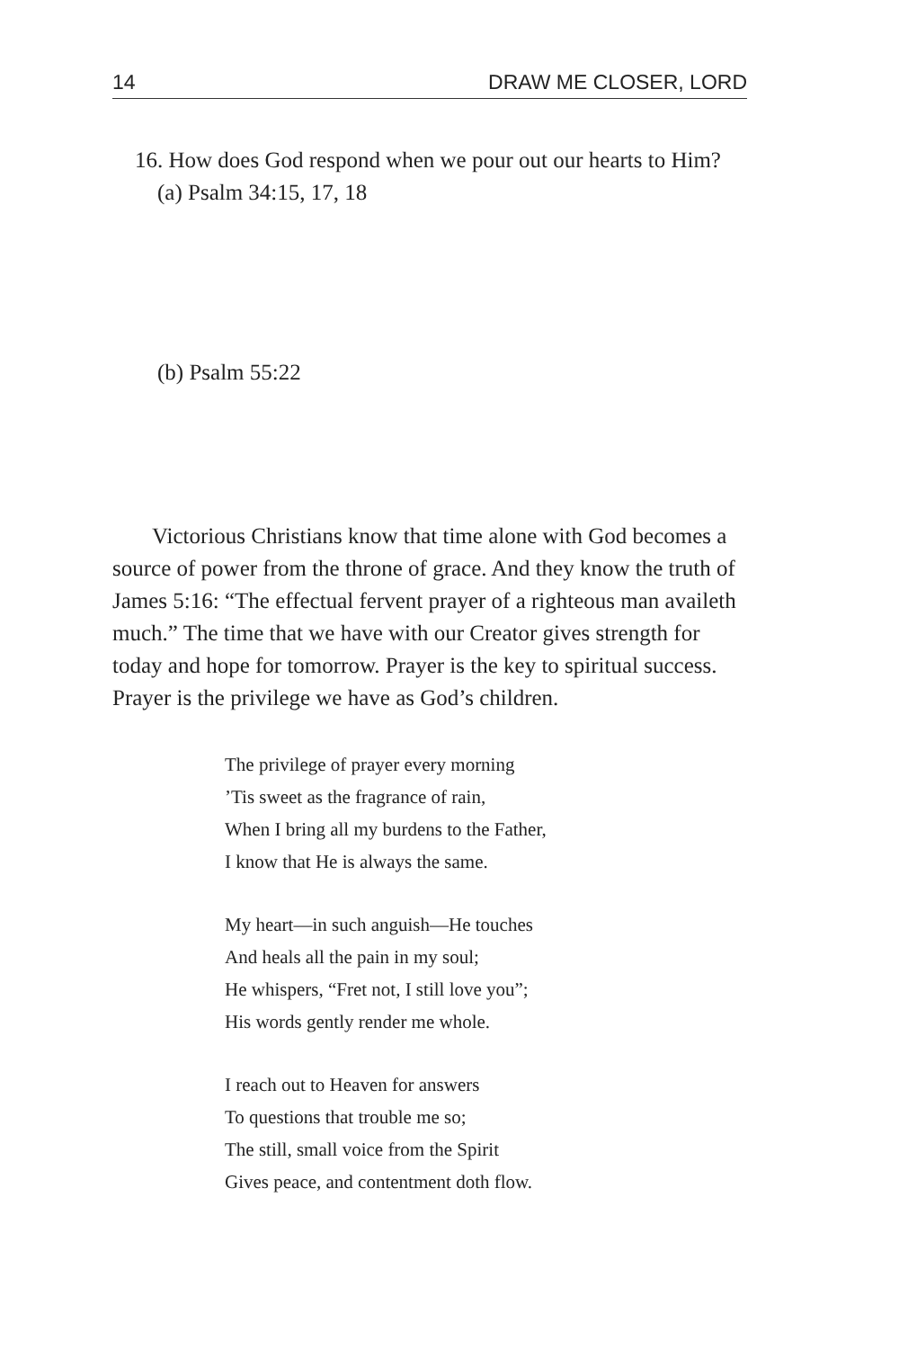14 DRAW ME CLOSER, LORD
16. How does God respond when we pour out our hearts to Him?
(a) Psalm 34:15, 17, 18
(b) Psalm 55:22
Victorious Christians know that time alone with God becomes a source of power from the throne of grace. And they know the truth of James 5:16: “The effectual fervent prayer of a righteous man availeth much.” The time that we have with our Creator gives strength for today and hope for tomorrow. Prayer is the key to spiritual success. Prayer is the privilege we have as God’s children.
The privilege of prayer every morning
’Tis sweet as the fragrance of rain,
When I bring all my burdens to the Father,
I know that He is always the same.
My heart—in such anguish—He touches
And heals all the pain in my soul;
He whispers, “Fret not, I still love you”;
His words gently render me whole.
I reach out to Heaven for answers
To questions that trouble me so;
The still, small voice from the Spirit
Gives peace, and contentment doth flow.